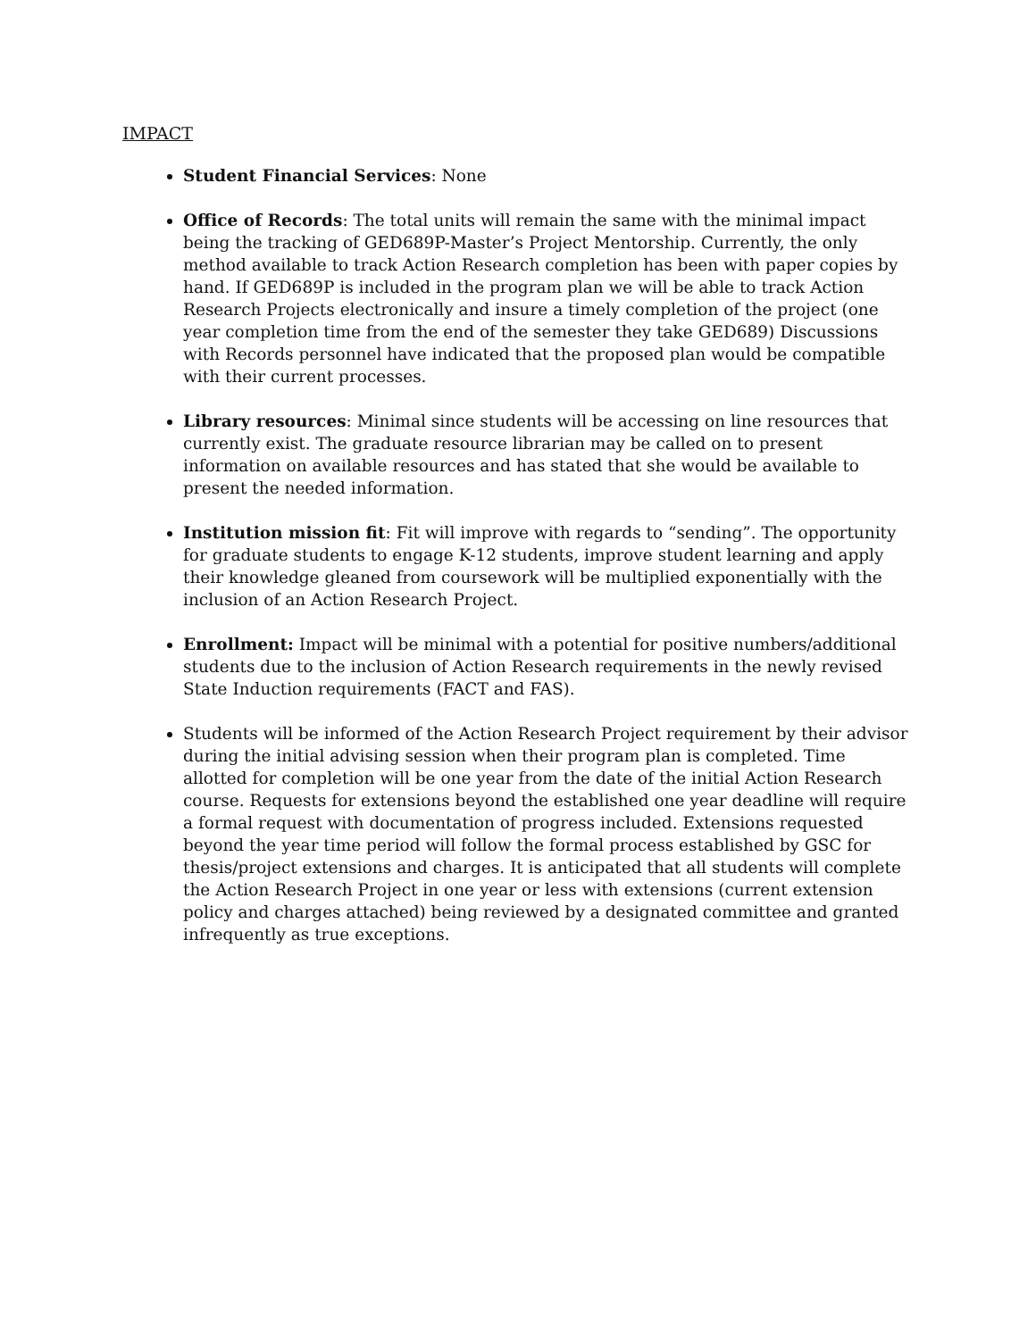IMPACT
Student Financial Services: None
Office of Records: The total units will remain the same with the minimal impact being the tracking of GED689P-Master’s Project Mentorship. Currently, the only method available to track Action Research completion has been with paper copies by hand. If GED689P is included in the program plan we will be able to track Action Research Projects electronically and insure a timely completion of the project (one year completion time from the end of the semester they take GED689) Discussions with Records personnel have indicated that the proposed plan would be compatible with their current processes.
Library resources: Minimal since students will be accessing on line resources that currently exist. The graduate resource librarian may be called on to present information on available resources and has stated that she would be available to present the needed information.
Institution mission fit: Fit will improve with regards to “sending”. The opportunity for graduate students to engage K-12 students, improve student learning and apply their knowledge gleaned from coursework will be multiplied exponentially with the inclusion of an Action Research Project.
Enrollment: Impact will be minimal with a potential for positive numbers/additional students due to the inclusion of Action Research requirements in the newly revised State Induction requirements (FACT and FAS).
Students will be informed of the Action Research Project requirement by their advisor during the initial advising session when their program plan is completed. Time allotted for completion will be one year from the date of the initial Action Research course. Requests for extensions beyond the established one year deadline will require a formal request with documentation of progress included. Extensions requested beyond the year time period will follow the formal process established by GSC for thesis/project extensions and charges. It is anticipated that all students will complete the Action Research Project in one year or less with extensions (current extension policy and charges attached) being reviewed by a designated committee and granted infrequently as true exceptions.